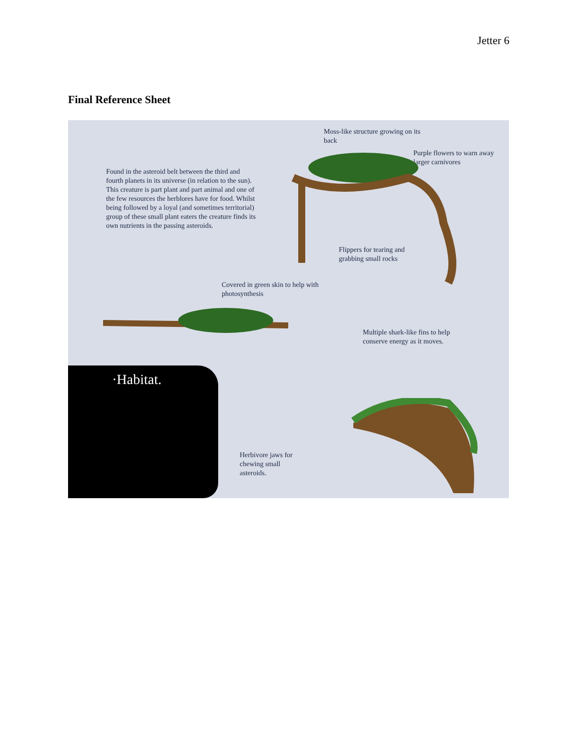Jetter 6
Final Reference Sheet
Moss-like structure growing on its back
Purple flowers to warn away larger carnivores
Found in the asteroid belt between the third and fourth planets in its universe (in relation to the sun). This creature is part plant and part animal and one of the few resources the herblores have for food. Whilst being followed by a loyal (and sometimes territorial) group of these small plant eaters the creature finds its own nutrients in the passing asteroids.
Flippers for tearing and grabbing small rocks
Covered in green skin to help with photosynthesis
Multiple shark-like fins to help conserve energy as it moves.
·Habitat.
Herbivore jaws for chewing small asteroids.